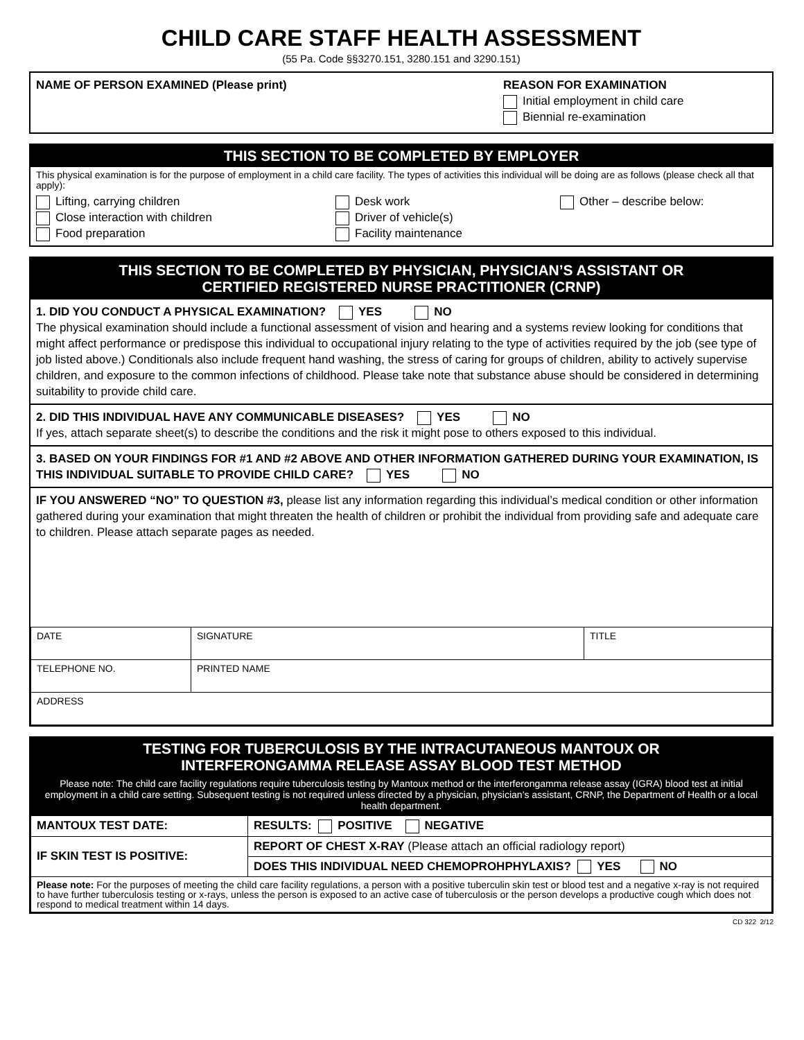CHILD CARE STAFF HEALTH ASSESSMENT
(55 Pa. Code §§3270.151, 3280.151 and 3290.151)
NAME OF PERSON EXAMINED (Please print)
REASON FOR EXAMINATION
Initial employment in child care
Biennial re-examination
THIS SECTION TO BE COMPLETED BY EMPLOYER
This physical examination is for the purpose of employment in a child care facility. The types of activities this individual will be doing are as follows (please check all that apply):
Lifting, carrying children
Close interaction with children
Food preparation
Desk work
Driver of vehicle(s)
Facility maintenance
Other – describe below:
THIS SECTION TO BE COMPLETED BY PHYSICIAN, PHYSICIAN’S ASSISTANT OR
CERTIFIED REGISTERED NURSE PRACTITIONER (CRNP)
1. DID YOU CONDUCT A PHYSICAL EXAMINATION? YES NO
The physical examination should include a functional assessment of vision and hearing and a systems review looking for conditions that might affect performance or predispose this individual to occupational injury relating to the type of activities required by the job (see type of job listed above.) Conditionals also include frequent hand washing, the stress of caring for groups of children, ability to actively supervise children, and exposure to the common infections of childhood. Please take note that substance abuse should be considered in determining suitability to provide child care.
2. DID THIS INDIVIDUAL HAVE ANY COMMUNICABLE DISEASES? YES NO
If yes, attach separate sheet(s) to describe the conditions and the risk it might pose to others exposed to this individual.
3. BASED ON YOUR FINDINGS FOR #1 AND #2 ABOVE AND OTHER INFORMATION GATHERED DURING YOUR EXAMINATION, IS THIS INDIVIDUAL SUITABLE TO PROVIDE CHILD CARE? YES NO
IF YOU ANSWERED “NO” TO QUESTION #3, please list any information regarding this individual’s medical condition or other information gathered during your examination that might threaten the health of children or prohibit the individual from providing safe and adequate care to children. Please attach separate pages as needed.
| DATE | SIGNATURE | TITLE |
| TELEPHONE NO. | PRINTED NAME | |
| ADDRESS | | |
TESTING FOR TUBERCULOSIS BY THE INTRACUTANEOUS MANTOUX OR
INTERFERONGAMMA RELEASE ASSAY BLOOD TEST METHOD
Please note: The child care facility regulations require tuberculosis testing by Mantoux method or the interferongamma release assay (IGRA) blood test at initial employment in a child care setting. Subsequent testing is not required unless directed by a physician, physician’s assistant, CRNP, the Department of Health or a local health department.
| MANTOUX TEST DATE: | RESULTS: POSITIVE NEGATIVE |
| IF SKIN TEST IS POSITIVE: | REPORT OF CHEST X-RAY (Please attach an official radiology report) |
| | DOES THIS INDIVIDUAL NEED CHEMOPROHPHYLAXIS? YES NO |
| Please note: For the purposes of meeting the child care facility regulations, a person with a positive tuberculin skin test or blood test and a negative x-ray is not required to have further tuberculosis testing or x-rays, unless the person is exposed to an active case of tuberculosis or the person develops a productive cough which does not respond to medical treatment within 14 days. | |
CD 322 2/12